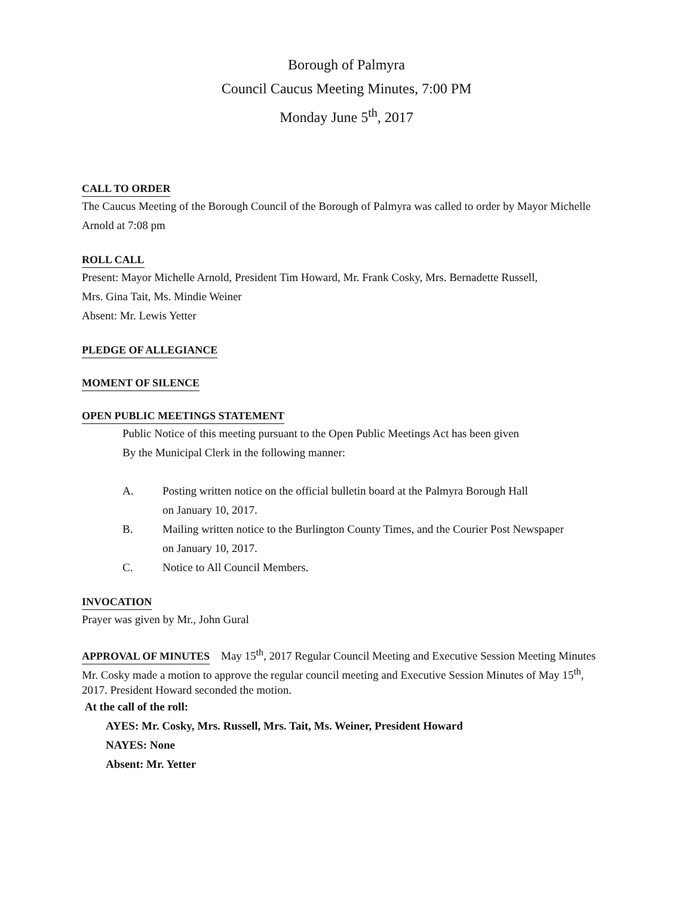Borough of Palmyra
Council Caucus Meeting Minutes, 7:00 PM
Monday June 5<sup>th</sup>, 2017
CALL TO ORDER
The Caucus Meeting of the Borough Council of the Borough of Palmyra was called to order by Mayor Michelle Arnold at 7:08 pm
ROLL CALL
Present: Mayor Michelle Arnold, President Tim Howard, Mr. Frank Cosky, Mrs. Bernadette Russell,
Mrs. Gina Tait, Ms. Mindie Weiner
Absent: Mr. Lewis Yetter
PLEDGE OF ALLEGIANCE
MOMENT OF SILENCE
OPEN PUBLIC MEETINGS STATEMENT
Public Notice of this meeting pursuant to the Open Public Meetings Act has been given
By the Municipal Clerk in the following manner:
A. Posting written notice on the official bulletin board at the Palmyra Borough Hall
on January 10, 2017.
B. Mailing written notice to the Burlington County Times, and the Courier Post Newspaper
on January 10, 2017.
C. Notice to All Council Members.
INVOCATION
Prayer was given by Mr., John Gural
APPROVAL OF MINUTES
May 15<sup>th</sup>, 2017 Regular Council Meeting and Executive Session Meeting Minutes
Mr. Cosky made a motion to approve the regular council meeting and Executive Session Minutes of May 15<sup>th</sup>, 2017. President Howard seconded the motion.
At the call of the roll:
AYES: Mr. Cosky, Mrs. Russell, Mrs. Tait, Ms. Weiner, President Howard
NAYES: None
Absent: Mr. Yetter